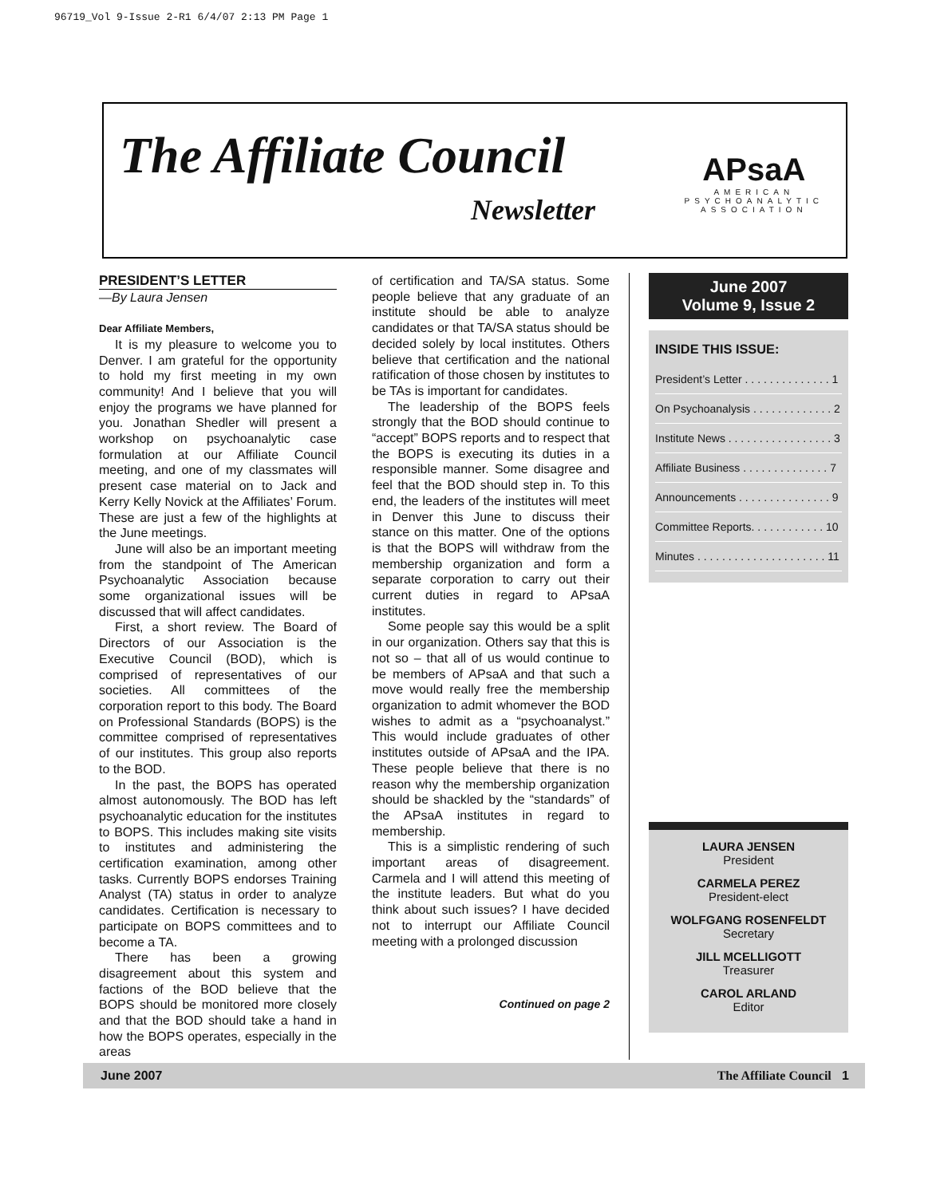96719_Vol 9-Issue 2-R1 6/4/07 2:13 PM Page 1
The Affiliate Council
Newsletter
APsaA
AMERICAN
PSYCHOANALYTIC
ASSOCIATION
PRESIDENT’S LETTER
—By Laura Jensen
Dear Affiliate Members,
It is my pleasure to welcome you to Denver. I am grateful for the opportunity to hold my first meeting in my own community! And I believe that you will enjoy the programs we have planned for you. Jonathan Shedler will present a workshop on psychoanalytic case formulation at our Affiliate Council meeting, and one of my classmates will present case material on to Jack and Kerry Kelly Novick at the Affiliates’ Forum. These are just a few of the highlights at the June meetings.
June will also be an important meeting from the standpoint of The American Psychoanalytic Association because some organizational issues will be discussed that will affect candidates.
First, a short review. The Board of Directors of our Association is the Executive Council (BOD), which is comprised of representatives of our societies. All committees of the corporation report to this body. The Board on Professional Standards (BOPS) is the committee comprised of representatives of our institutes. This group also reports to the BOD.
In the past, the BOPS has operated almost autonomously. The BOD has left psychoanalytic education for the institutes to BOPS. This includes making site visits to institutes and administering the certification examination, among other tasks. Currently BOPS endorses Training Analyst (TA) status in order to analyze candidates. Certification is necessary to participate on BOPS committees and to become a TA.
There has been a growing disagreement about this system and factions of the BOD believe that the BOPS should be monitored more closely and that the BOD should take a hand in how the BOPS operates, especially in the areas
of certification and TA/SA status. Some people believe that any graduate of an institute should be able to analyze candidates or that TA/SA status should be decided solely by local institutes. Others believe that certification and the national ratification of those chosen by institutes to be TAs is important for candidates.
The leadership of the BOPS feels strongly that the BOD should continue to “accept” BOPS reports and to respect that the BOPS is executing its duties in a responsible manner. Some disagree and feel that the BOD should step in. To this end, the leaders of the institutes will meet in Denver this June to discuss their stance on this matter. One of the options is that the BOPS will withdraw from the membership organization and form a separate corporation to carry out their current duties in regard to APsaA institutes.
Some people say this would be a split in our organization. Others say that this is not so – that all of us would continue to be members of APsaA and that such a move would really free the membership organization to admit whomever the BOD wishes to admit as a “psychoanalyst.” This would include graduates of other institutes outside of APsaA and the IPA. These people believe that there is no reason why the membership organization should be shackled by the “standards” of the APsaA institutes in regard to membership.
This is a simplistic rendering of such important areas of disagreement. Carmela and I will attend this meeting of the institute leaders. But what do you think about such issues? I have decided not to interrupt our Affiliate Council meeting with a prolonged discussion
Continued on page 2
June 2007
Volume 9, Issue 2
INSIDE THIS ISSUE:
President’s Letter . . . . . . . . . . . . . . 1
On Psychoanalysis . . . . . . . . . . . . . 2
Institute News . . . . . . . . . . . . . . . . . 3
Affiliate Business . . . . . . . . . . . . . . 7
Announcements . . . . . . . . . . . . . . . 9
Committee Reports. . . . . . . . . . . . 10
Minutes . . . . . . . . . . . . . . . . . . . . . 11
LAURA JENSEN
President
CARMELA PEREZ
President-elect
WOLFGANG ROSENFELDT
Secretary
JILL MCELLIGOTT
Treasurer
CAROL ARLAND
Editor
June 2007 The Affiliate Council 1